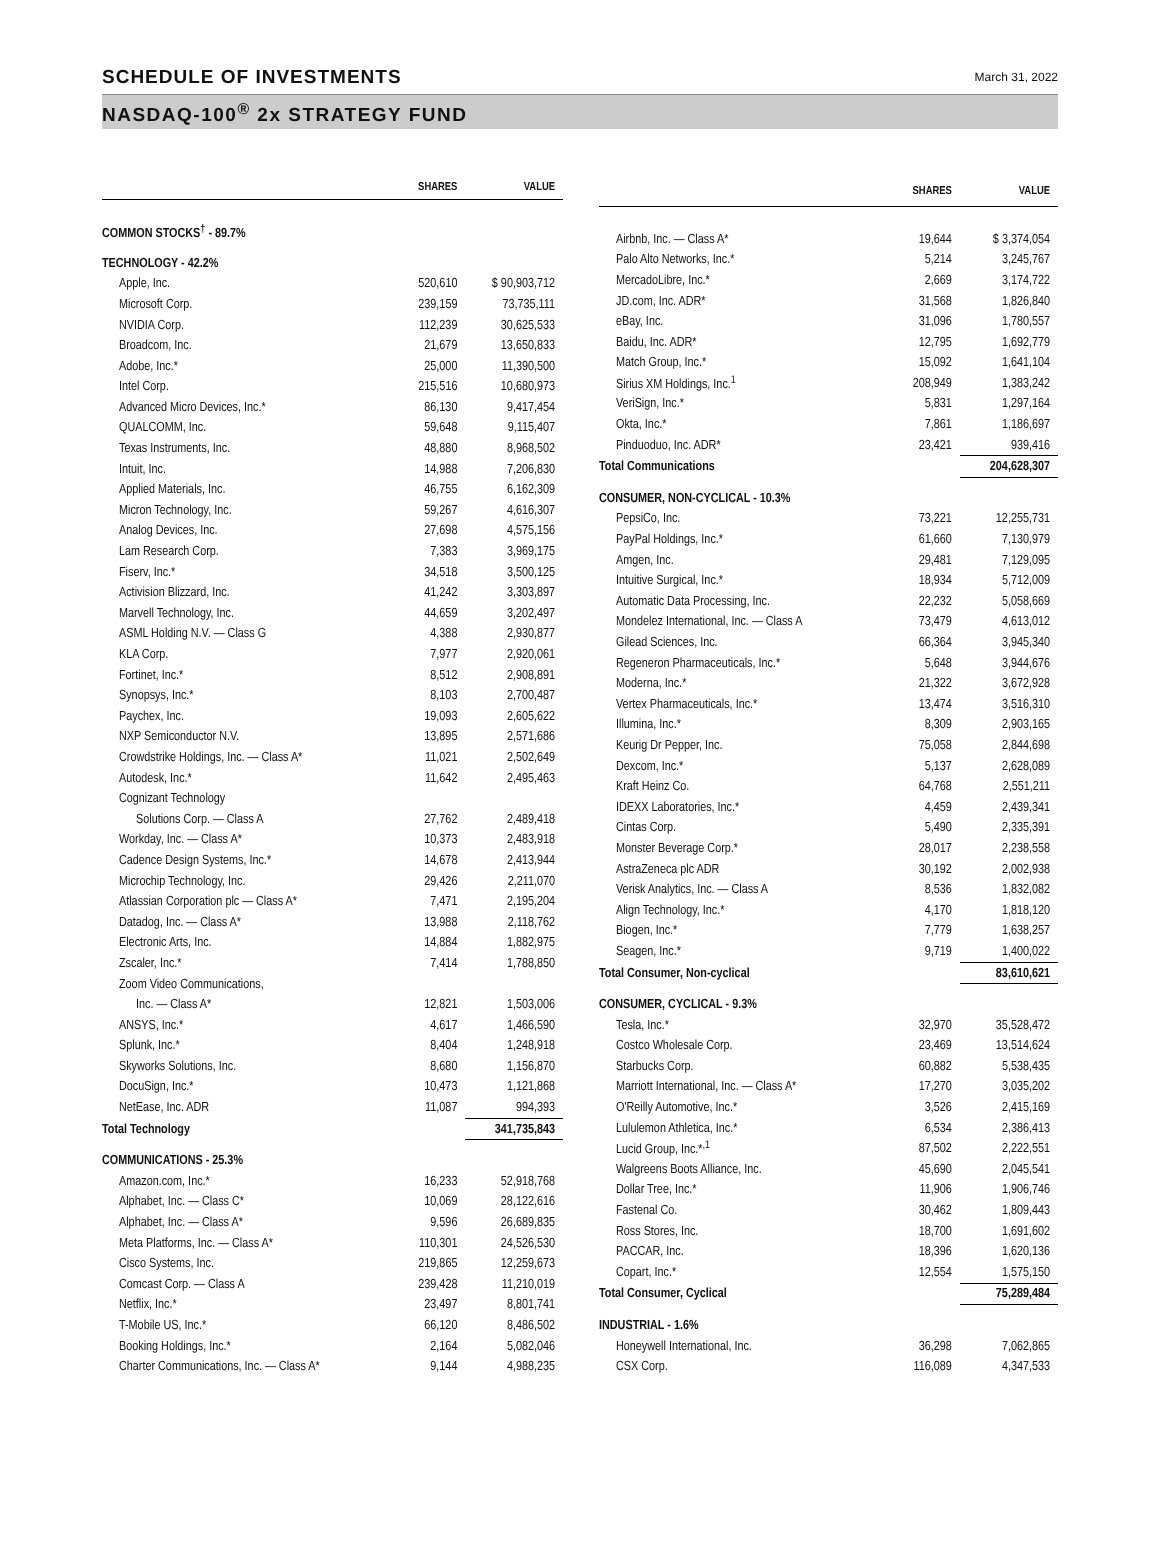SCHEDULE OF INVESTMENTS
March 31, 2022
NASDAQ-100<sup>®</sup> 2x STRATEGY FUND
| | SHARES | VALUE |
| --- | --- | --- |
| COMMON STOCKS<sup>†</sup> - 89.7% | | |
| TECHNOLOGY - 42.2% | | |
| Apple, Inc. | 520,610 | $ 90,903,712 |
| Microsoft Corp. | 239,159 | 73,735,111 |
| NVIDIA Corp. | 112,239 | 30,625,533 |
| Broadcom, Inc. | 21,679 | 13,650,833 |
| Adobe, Inc.* | 25,000 | 11,390,500 |
| Intel Corp. | 215,516 | 10,680,973 |
| Advanced Micro Devices, Inc.* | 86,130 | 9,417,454 |
| QUALCOMM, Inc. | 59,648 | 9,115,407 |
| Texas Instruments, Inc. | 48,880 | 8,968,502 |
| Intuit, Inc. | 14,988 | 7,206,830 |
| Applied Materials, Inc. | 46,755 | 6,162,309 |
| Micron Technology, Inc. | 59,267 | 4,616,307 |
| Analog Devices, Inc. | 27,698 | 4,575,156 |
| Lam Research Corp. | 7,383 | 3,969,175 |
| Fiserv, Inc.* | 34,518 | 3,500,125 |
| Activision Blizzard, Inc. | 41,242 | 3,303,897 |
| Marvell Technology, Inc. | 44,659 | 3,202,497 |
| ASML Holding N.V. — Class G | 4,388 | 2,930,877 |
| KLA Corp. | 7,977 | 2,920,061 |
| Fortinet, Inc.* | 8,512 | 2,908,891 |
| Synopsys, Inc.* | 8,103 | 2,700,487 |
| Paychex, Inc. | 19,093 | 2,605,622 |
| NXP Semiconductor N.V. | 13,895 | 2,571,686 |
| Crowdstrike Holdings, Inc. — Class A* | 11,021 | 2,502,649 |
| Autodesk, Inc.* | 11,642 | 2,495,463 |
| Cognizant Technology | | |
| Solutions Corp. — Class A | 27,762 | 2,489,418 |
| Workday, Inc. — Class A* | 10,373 | 2,483,918 |
| Cadence Design Systems, Inc.* | 14,678 | 2,413,944 |
| Microchip Technology, Inc. | 29,426 | 2,211,070 |
| Atlassian Corporation plc — Class A* | 7,471 | 2,195,204 |
| Datadog, Inc. — Class A* | 13,988 | 2,118,762 |
| Electronic Arts, Inc. | 14,884 | 1,882,975 |
| Zscaler, Inc.* | 7,414 | 1,788,850 |
| Zoom Video Communications, | | |
| Inc. — Class A* | 12,821 | 1,503,006 |
| ANSYS, Inc.* | 4,617 | 1,466,590 |
| Splunk, Inc.* | 8,404 | 1,248,918 |
| Skyworks Solutions, Inc. | 8,680 | 1,156,870 |
| DocuSign, Inc.* | 10,473 | 1,121,868 |
| NetEase, Inc. ADR | 11,087 | 994,393 |
| Total Technology | | 341,735,843 |
| COMMUNICATIONS - 25.3% | | |
| Amazon.com, Inc.* | 16,233 | 52,918,768 |
| Alphabet, Inc. — Class C* | 10,069 | 28,122,616 |
| Alphabet, Inc. — Class A* | 9,596 | 26,689,835 |
| Meta Platforms, Inc. — Class A* | 110,301 | 24,526,530 |
| Cisco Systems, Inc. | 219,865 | 12,259,673 |
| Comcast Corp. — Class A | 239,428 | 11,210,019 |
| Netflix, Inc.* | 23,497 | 8,801,741 |
| T-Mobile US, Inc.* | 66,120 | 8,486,502 |
| Booking Holdings, Inc.* | 2,164 | 5,082,046 |
| Charter Communications, Inc. — Class A* | 9,144 | 4,988,235 |
| | SHARES | VALUE |
| --- | --- | --- |
| Airbnb, Inc. — Class A* | 19,644 | $ 3,374,054 |
| Palo Alto Networks, Inc.* | 5,214 | 3,245,767 |
| MercadoLibre, Inc.* | 2,669 | 3,174,722 |
| JD.com, Inc. ADR* | 31,568 | 1,826,840 |
| eBay, Inc. | 31,096 | 1,780,557 |
| Baidu, Inc. ADR* | 12,795 | 1,692,779 |
| Match Group, Inc.* | 15,092 | 1,641,104 |
| Sirius XM Holdings, Inc.<sup>1</sup> | 208,949 | 1,383,242 |
| VeriSign, Inc.* | 5,831 | 1,297,164 |
| Okta, Inc.* | 7,861 | 1,186,697 |
| Pinduoduo, Inc. ADR* | 23,421 | 939,416 |
| Total Communications | | 204,628,307 |
| CONSUMER, NON-CYCLICAL - 10.3% | | |
| PepsiCo, Inc. | 73,221 | 12,255,731 |
| PayPal Holdings, Inc.* | 61,660 | 7,130,979 |
| Amgen, Inc. | 29,481 | 7,129,095 |
| Intuitive Surgical, Inc.* | 18,934 | 5,712,009 |
| Automatic Data Processing, Inc. | 22,232 | 5,058,669 |
| Mondelez International, Inc. — Class A | 73,479 | 4,613,012 |
| Gilead Sciences, Inc. | 66,364 | 3,945,340 |
| Regeneron Pharmaceuticals, Inc.* | 5,648 | 3,944,676 |
| Moderna, Inc.* | 21,322 | 3,672,928 |
| Vertex Pharmaceuticals, Inc.* | 13,474 | 3,516,310 |
| Illumina, Inc.* | 8,309 | 2,903,165 |
| Keurig Dr Pepper, Inc. | 75,058 | 2,844,698 |
| Dexcom, Inc.* | 5,137 | 2,628,089 |
| Kraft Heinz Co. | 64,768 | 2,551,211 |
| IDEXX Laboratories, Inc.* | 4,459 | 2,439,341 |
| Cintas Corp. | 5,490 | 2,335,391 |
| Monster Beverage Corp.* | 28,017 | 2,238,558 |
| AstraZeneca plc ADR | 30,192 | 2,002,938 |
| Verisk Analytics, Inc. — Class A | 8,536 | 1,832,082 |
| Align Technology, Inc.* | 4,170 | 1,818,120 |
| Biogen, Inc.* | 7,779 | 1,638,257 |
| Seagen, Inc.* | 9,719 | 1,400,022 |
| Total Consumer, Non-cyclical | | 83,610,621 |
| CONSUMER, CYCLICAL - 9.3% | | |
| Tesla, Inc.* | 32,970 | 35,528,472 |
| Costco Wholesale Corp. | 23,469 | 13,514,624 |
| Starbucks Corp. | 60,882 | 5,538,435 |
| Marriott International, Inc. — Class A* | 17,270 | 3,035,202 |
| O'Reilly Automotive, Inc.* | 3,526 | 2,415,169 |
| Lululemon Athletica, Inc.* | 6,534 | 2,386,413 |
| Lucid Group, Inc.*<sup>,1</sup> | 87,502 | 2,222,551 |
| Walgreens Boots Alliance, Inc. | 45,690 | 2,045,541 |
| Dollar Tree, Inc.* | 11,906 | 1,906,746 |
| Fastenal Co. | 30,462 | 1,809,443 |
| Ross Stores, Inc. | 18,700 | 1,691,602 |
| PACCAR, Inc. | 18,396 | 1,620,136 |
| Copart, Inc.* | 12,554 | 1,575,150 |
| Total Consumer, Cyclical | | 75,289,484 |
| INDUSTRIAL - 1.6% | | |
| Honeywell International, Inc. | 36,298 | 7,062,865 |
| CSX Corp. | 116,089 | 4,347,533 |